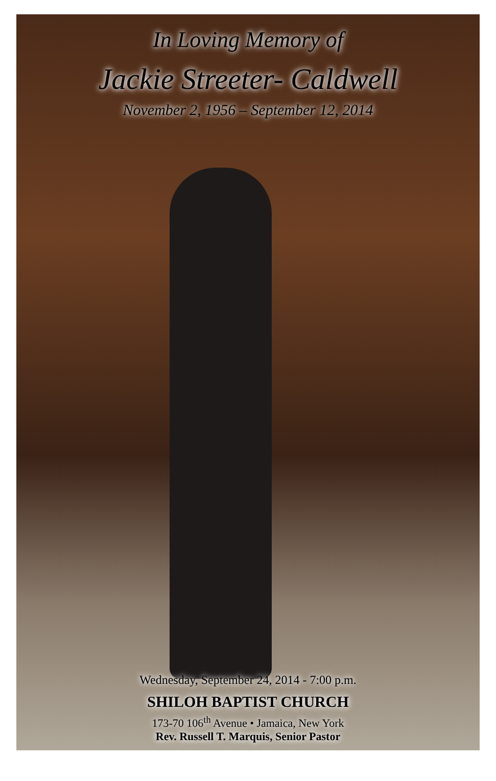In Loving Memory of
Jackie Streeter- Caldwell
November 2, 1956 – September 12, 2014
Wednesday, September 24, 2014 - 7:00 p.m.
SHILOH BAPTIST CHURCH
173-70 106<sup>th</sup> Avenue • Jamaica, New York
Rev. Russell T. Marquis, Senior Pastor